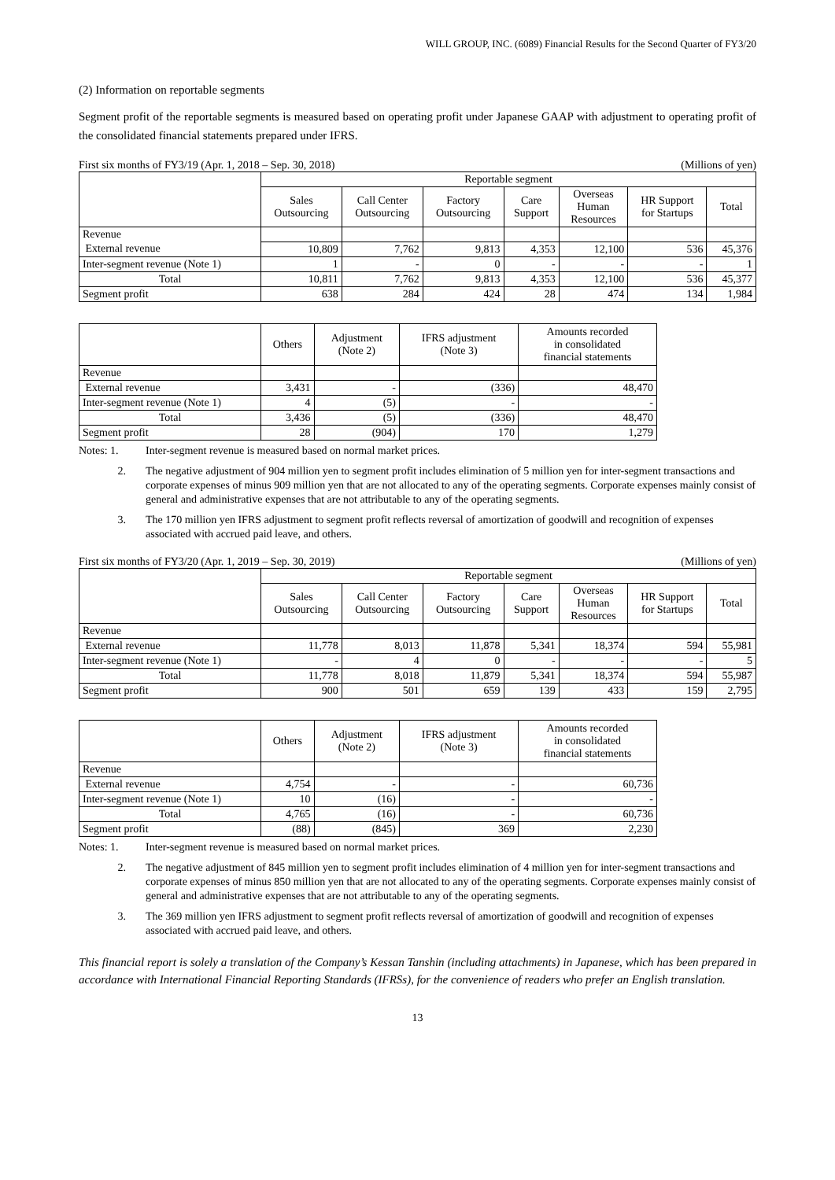WILL GROUP, INC. (6089) Financial Results for the Second Quarter of FY3/20
(2) Information on reportable segments
Segment profit of the reportable segments is measured based on operating profit under Japanese GAAP with adjustment to operating profit of the consolidated financial statements prepared under IFRS.
First six months of FY3/19 (Apr. 1, 2018 – Sep. 30, 2018) (Millions of yen)
| | Reportable segment | | | | | | |
| --- | --- | --- | --- | --- | --- | --- | --- |
| | Sales Outsourcing | Call Center Outsourcing | Factory Outsourcing | Care Support | Overseas Human Resources | HR Support for Startups | Total |
| Revenue | | | | | | | |
| External revenue | 10,809 | 7,762 | 9,813 | 4,353 | 12,100 | 536 | 45,376 |
| Inter-segment revenue (Note 1) | 1 | - | 0 | - | - | - | 1 |
| Total | 10,811 | 7,762 | 9,813 | 4,353 | 12,100 | 536 | 45,377 |
| Segment profit | 638 | 284 | 424 | 28 | 474 | 134 | 1,984 |
| | Others | Adjustment (Note 2) | IFRS adjustment (Note 3) | Amounts recorded in consolidated financial statements |
| --- | --- | --- | --- | --- |
| Revenue | | | | |
| External revenue | 3,431 | - | (336) | 48,470 |
| Inter-segment revenue (Note 1) | 4 | (5) | - | - |
| Total | 3,436 | (5) | (336) | 48,470 |
| Segment profit | 28 | (904) | 170 | 1,279 |
Notes: 1. Inter-segment revenue is measured based on normal market prices.
2. The negative adjustment of 904 million yen to segment profit includes elimination of 5 million yen for inter-segment transactions and corporate expenses of minus 909 million yen that are not allocated to any of the operating segments. Corporate expenses mainly consist of general and administrative expenses that are not attributable to any of the operating segments.
3. The 170 million yen IFRS adjustment to segment profit reflects reversal of amortization of goodwill and recognition of expenses associated with accrued paid leave, and others.
First six months of FY3/20 (Apr. 1, 2019 – Sep. 30, 2019) (Millions of yen)
| | Reportable segment | | | | | | |
| --- | --- | --- | --- | --- | --- | --- | --- |
| | Sales Outsourcing | Call Center Outsourcing | Factory Outsourcing | Care Support | Overseas Human Resources | HR Support for Startups | Total |
| Revenue | | | | | | | |
| External revenue | 11,778 | 8,013 | 11,878 | 5,341 | 18,374 | 594 | 55,981 |
| Inter-segment revenue (Note 1) | - | 4 | 0 | - | - | - | 5 |
| Total | 11,778 | 8,018 | 11,879 | 5,341 | 18,374 | 594 | 55,987 |
| Segment profit | 900 | 501 | 659 | 139 | 433 | 159 | 2,795 |
| | Others | Adjustment (Note 2) | IFRS adjustment (Note 3) | Amounts recorded in consolidated financial statements |
| --- | --- | --- | --- | --- |
| Revenue | | | | |
| External revenue | 4,754 | - | - | 60,736 |
| Inter-segment revenue (Note 1) | 10 | (16) | - | - |
| Total | 4,765 | (16) | - | 60,736 |
| Segment profit | (88) | (845) | 369 | 2,230 |
Notes: 1. Inter-segment revenue is measured based on normal market prices.
2. The negative adjustment of 845 million yen to segment profit includes elimination of 4 million yen for inter-segment transactions and corporate expenses of minus 850 million yen that are not allocated to any of the operating segments. Corporate expenses mainly consist of general and administrative expenses that are not attributable to any of the operating segments.
3. The 369 million yen IFRS adjustment to segment profit reflects reversal of amortization of goodwill and recognition of expenses associated with accrued paid leave, and others.
This financial report is solely a translation of the Company’s Kessan Tanshin (including attachments) in Japanese, which has been prepared in accordance with International Financial Reporting Standards (IFRSs), for the convenience of readers who prefer an English translation.
13